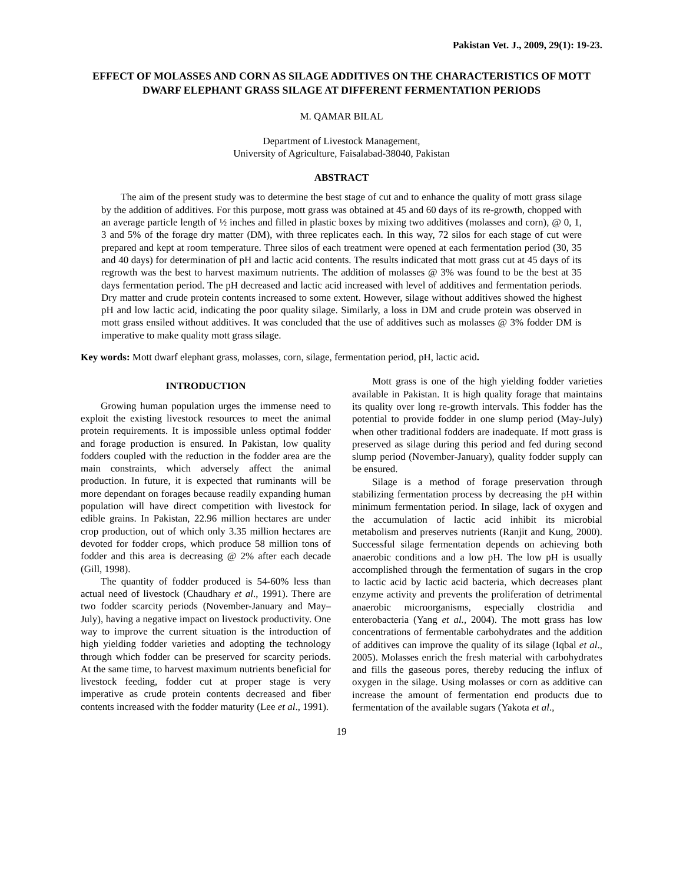Pakistan Vet. J., 2009, 29(1): 19-23.
EFFECT OF MOLASSES AND CORN AS SILAGE ADDITIVES ON THE CHARACTERISTICS OF MOTT DWARF ELEPHANT GRASS SILAGE AT DIFFERENT FERMENTATION PERIODS
M. QAMAR BILAL
Department of Livestock Management,
University of Agriculture, Faisalabad-38040, Pakistan
ABSTRACT
The aim of the present study was to determine the best stage of cut and to enhance the quality of mott grass silage by the addition of additives. For this purpose, mott grass was obtained at 45 and 60 days of its re-growth, chopped with an average particle length of ½ inches and filled in plastic boxes by mixing two additives (molasses and corn), @ 0, 1, 3 and 5% of the forage dry matter (DM), with three replicates each. In this way, 72 silos for each stage of cut were prepared and kept at room temperature. Three silos of each treatment were opened at each fermentation period (30, 35 and 40 days) for determination of pH and lactic acid contents. The results indicated that mott grass cut at 45 days of its regrowth was the best to harvest maximum nutrients. The addition of molasses @ 3% was found to be the best at 35 days fermentation period. The pH decreased and lactic acid increased with level of additives and fermentation periods. Dry matter and crude protein contents increased to some extent. However, silage without additives showed the highest pH and low lactic acid, indicating the poor quality silage. Similarly, a loss in DM and crude protein was observed in mott grass ensiled without additives. It was concluded that the use of additives such as molasses @ 3% fodder DM is imperative to make quality mott grass silage.
Key words: Mott dwarf elephant grass, molasses, corn, silage, fermentation period, pH, lactic acid.
INTRODUCTION
Growing human population urges the immense need to exploit the existing livestock resources to meet the animal protein requirements. It is impossible unless optimal fodder and forage production is ensured. In Pakistan, low quality fodders coupled with the reduction in the fodder area are the main constraints, which adversely affect the animal production. In future, it is expected that ruminants will be more dependant on forages because readily expanding human population will have direct competition with livestock for edible grains. In Pakistan, 22.96 million hectares are under crop production, out of which only 3.35 million hectares are devoted for fodder crops, which produce 58 million tons of fodder and this area is decreasing @ 2% after each decade (Gill, 1998).
The quantity of fodder produced is 54-60% less than actual need of livestock (Chaudhary et al., 1991). There are two fodder scarcity periods (November-January and May–July), having a negative impact on livestock productivity. One way to improve the current situation is the introduction of high yielding fodder varieties and adopting the technology through which fodder can be preserved for scarcity periods. At the same time, to harvest maximum nutrients beneficial for livestock feeding, fodder cut at proper stage is very imperative as crude protein contents decreased and fiber contents increased with the fodder maturity (Lee et al., 1991).
Mott grass is one of the high yielding fodder varieties available in Pakistan. It is high quality forage that maintains its quality over long re-growth intervals. This fodder has the potential to provide fodder in one slump period (May-July) when other traditional fodders are inadequate. If mott grass is preserved as silage during this period and fed during second slump period (November-January), quality fodder supply can be ensured.
Silage is a method of forage preservation through stabilizing fermentation process by decreasing the pH within minimum fermentation period. In silage, lack of oxygen and the accumulation of lactic acid inhibit its microbial metabolism and preserves nutrients (Ranjit and Kung, 2000). Successful silage fermentation depends on achieving both anaerobic conditions and a low pH. The low pH is usually accomplished through the fermentation of sugars in the crop to lactic acid by lactic acid bacteria, which decreases plant enzyme activity and prevents the proliferation of detrimental anaerobic microorganisms, especially clostridia and enterobacteria (Yang et al., 2004). The mott grass has low concentrations of fermentable carbohydrates and the addition of additives can improve the quality of its silage (Iqbal et al., 2005). Molasses enrich the fresh material with carbohydrates and fills the gaseous pores, thereby reducing the influx of oxygen in the silage. Using molasses or corn as additive can increase the amount of fermentation end products due to fermentation of the available sugars (Yakota et al.,
19